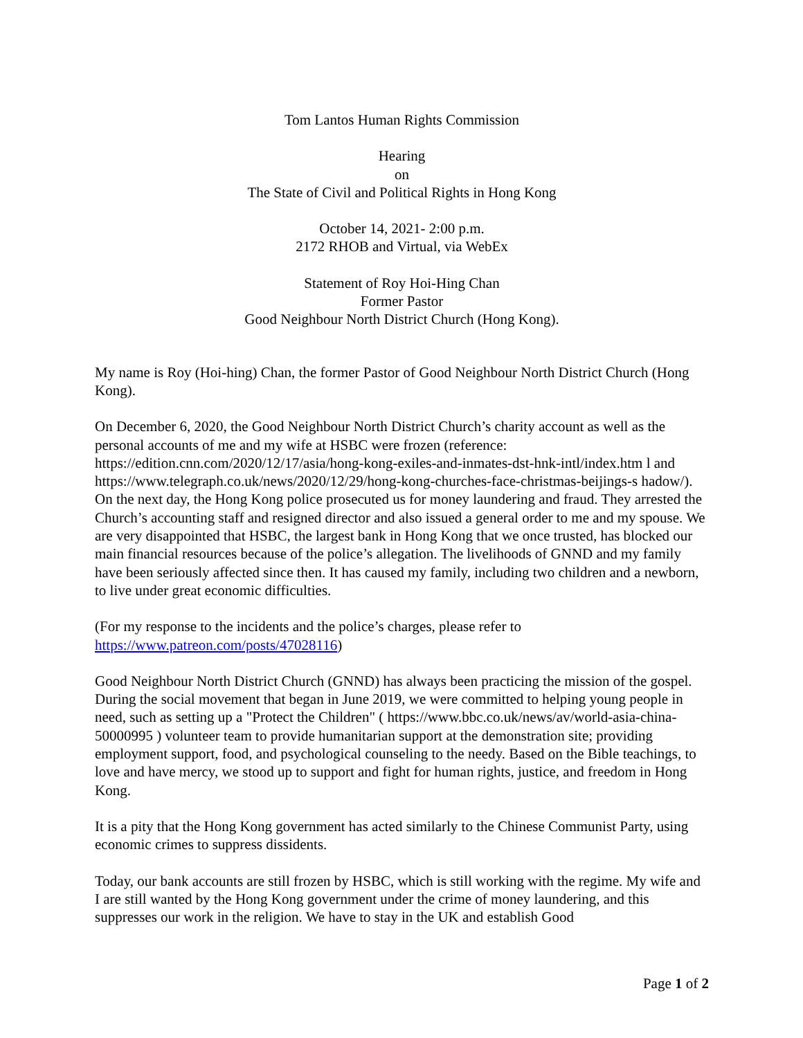Tom Lantos Human Rights Commission
Hearing
on
The State of Civil and Political Rights in Hong Kong
October 14, 2021- 2:00 p.m.
2172 RHOB and Virtual, via WebEx
Statement of Roy Hoi-Hing Chan
Former Pastor
Good Neighbour North District Church (Hong Kong).
My name is Roy (Hoi-hing) Chan, the former Pastor of Good Neighbour North District Church (Hong Kong).
On December 6, 2020, the Good Neighbour North District Church’s charity account as well as the personal accounts of me and my wife at HSBC were frozen (reference: https://edition.cnn.com/2020/12/17/asia/hong-kong-exiles-and-inmates-dst-hnk-intl/index.htm l and https://www.telegraph.co.uk/news/2020/12/29/hong-kong-churches-face-christmas-beijings-s hadow/). On the next day, the Hong Kong police prosecuted us for money laundering and fraud. They arrested the Church’s accounting staff and resigned director and also issued a general order to me and my spouse. We are very disappointed that HSBC, the largest bank in Hong Kong that we once trusted, has blocked our main financial resources because of the police’s allegation. The livelihoods of GNND and my family have been seriously affected since then. It has caused my family, including two children and a newborn, to live under great economic difficulties.
(For my response to the incidents and the police’s charges, please refer to https://www.patreon.com/posts/47028116)
Good Neighbour North District Church (GNND) has always been practicing the mission of the gospel. During the social movement that began in June 2019, we were committed to helping young people in need, such as setting up a "Protect the Children" ( https://www.bbc.co.uk/news/av/world-asia-china-50000995 ) volunteer team to provide humanitarian support at the demonstration site; providing employment support, food, and psychological counseling to the needy. Based on the Bible teachings, to love and have mercy, we stood up to support and fight for human rights, justice, and freedom in Hong Kong.
It is a pity that the Hong Kong government has acted similarly to the Chinese Communist Party, using economic crimes to suppress dissidents.
Today, our bank accounts are still frozen by HSBC, which is still working with the regime. My wife and I are still wanted by the Hong Kong government under the crime of money laundering, and this suppresses our work in the religion. We have to stay in the UK and establish Good
Page 1 of 2